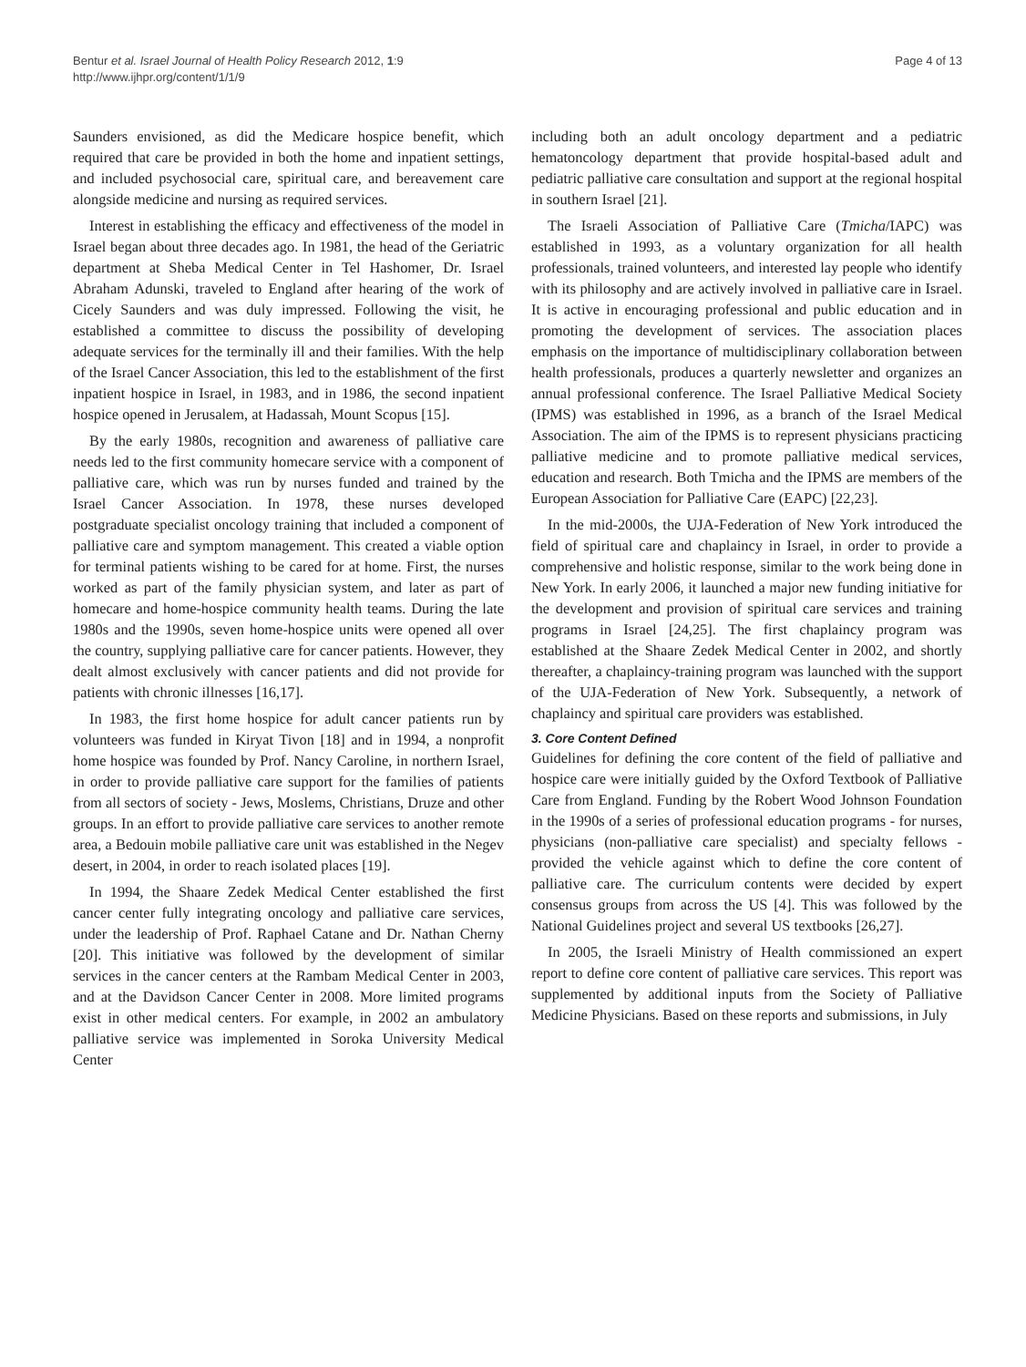Bentur et al. Israel Journal of Health Policy Research 2012, 1:9
http://www.ijhpr.org/content/1/1/9
Page 4 of 13
Saunders envisioned, as did the Medicare hospice benefit, which required that care be provided in both the home and inpatient settings, and included psychosocial care, spiritual care, and bereavement care alongside medicine and nursing as required services.
Interest in establishing the efficacy and effectiveness of the model in Israel began about three decades ago. In 1981, the head of the Geriatric department at Sheba Medical Center in Tel Hashomer, Dr. Israel Abraham Adunski, traveled to England after hearing of the work of Cicely Saunders and was duly impressed. Following the visit, he established a committee to discuss the possibility of developing adequate services for the terminally ill and their families. With the help of the Israel Cancer Association, this led to the establishment of the first inpatient hospice in Israel, in 1983, and in 1986, the second inpatient hospice opened in Jerusalem, at Hadassah, Mount Scopus [15].
By the early 1980s, recognition and awareness of palliative care needs led to the first community homecare service with a component of palliative care, which was run by nurses funded and trained by the Israel Cancer Association. In 1978, these nurses developed postgraduate specialist oncology training that included a component of palliative care and symptom management. This created a viable option for terminal patients wishing to be cared for at home. First, the nurses worked as part of the family physician system, and later as part of homecare and home-hospice community health teams. During the late 1980s and the 1990s, seven home-hospice units were opened all over the country, supplying palliative care for cancer patients. However, they dealt almost exclusively with cancer patients and did not provide for patients with chronic illnesses [16,17].
In 1983, the first home hospice for adult cancer patients run by volunteers was funded in Kiryat Tivon [18] and in 1994, a nonprofit home hospice was founded by Prof. Nancy Caroline, in northern Israel, in order to provide palliative care support for the families of patients from all sectors of society - Jews, Moslems, Christians, Druze and other groups. In an effort to provide palliative care services to another remote area, a Bedouin mobile palliative care unit was established in the Negev desert, in 2004, in order to reach isolated places [19].
In 1994, the Shaare Zedek Medical Center established the first cancer center fully integrating oncology and palliative care services, under the leadership of Prof. Raphael Catane and Dr. Nathan Cherny [20]. This initiative was followed by the development of similar services in the cancer centers at the Rambam Medical Center in 2003, and at the Davidson Cancer Center in 2008. More limited programs exist in other medical centers. For example, in 2002 an ambulatory palliative service was implemented in Soroka University Medical Center
including both an adult oncology department and a pediatric hematoncology department that provide hospital-based adult and pediatric palliative care consultation and support at the regional hospital in southern Israel [21].
The Israeli Association of Palliative Care (Tmicha/IAPC) was established in 1993, as a voluntary organization for all health professionals, trained volunteers, and interested lay people who identify with its philosophy and are actively involved in palliative care in Israel. It is active in encouraging professional and public education and in promoting the development of services. The association places emphasis on the importance of multidisciplinary collaboration between health professionals, produces a quarterly newsletter and organizes an annual professional conference. The Israel Palliative Medical Society (IPMS) was established in 1996, as a branch of the Israel Medical Association. The aim of the IPMS is to represent physicians practicing palliative medicine and to promote palliative medical services, education and research. Both Tmicha and the IPMS are members of the European Association for Palliative Care (EAPC) [22,23].
In the mid-2000s, the UJA-Federation of New York introduced the field of spiritual care and chaplaincy in Israel, in order to provide a comprehensive and holistic response, similar to the work being done in New York. In early 2006, it launched a major new funding initiative for the development and provision of spiritual care services and training programs in Israel [24,25]. The first chaplaincy program was established at the Shaare Zedek Medical Center in 2002, and shortly thereafter, a chaplaincy-training program was launched with the support of the UJA-Federation of New York. Subsequently, a network of chaplaincy and spiritual care providers was established.
3. Core Content Defined
Guidelines for defining the core content of the field of palliative and hospice care were initially guided by the Oxford Textbook of Palliative Care from England. Funding by the Robert Wood Johnson Foundation in the 1990s of a series of professional education programs - for nurses, physicians (non-palliative care specialist) and specialty fellows - provided the vehicle against which to define the core content of palliative care. The curriculum contents were decided by expert consensus groups from across the US [4]. This was followed by the National Guidelines project and several US textbooks [26,27].
In 2005, the Israeli Ministry of Health commissioned an expert report to define core content of palliative care services. This report was supplemented by additional inputs from the Society of Palliative Medicine Physicians. Based on these reports and submissions, in July